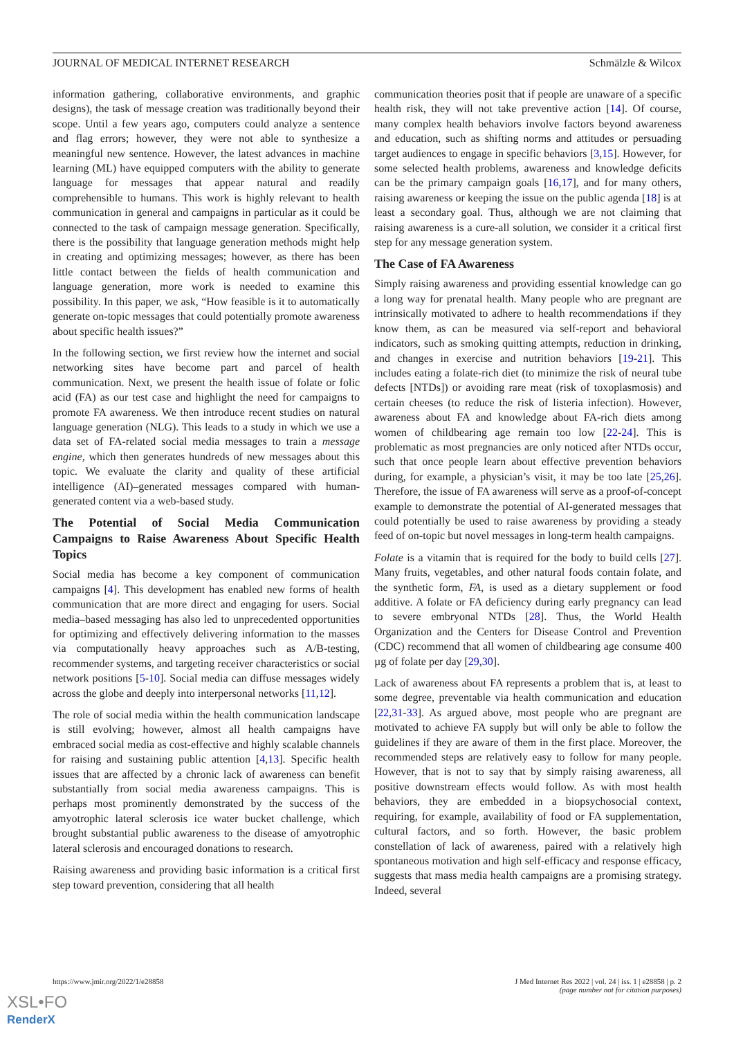JOURNAL OF MEDICAL INTERNET RESEARCH Schmälzle & Wilcox
information gathering, collaborative environments, and graphic designs), the task of message creation was traditionally beyond their scope. Until a few years ago, computers could analyze a sentence and flag errors; however, they were not able to synthesize a meaningful new sentence. However, the latest advances in machine learning (ML) have equipped computers with the ability to generate language for messages that appear natural and readily comprehensible to humans. This work is highly relevant to health communication in general and campaigns in particular as it could be connected to the task of campaign message generation. Specifically, there is the possibility that language generation methods might help in creating and optimizing messages; however, as there has been little contact between the fields of health communication and language generation, more work is needed to examine this possibility. In this paper, we ask, “How feasible is it to automatically generate on-topic messages that could potentially promote awareness about specific health issues?”
In the following section, we first review how the internet and social networking sites have become part and parcel of health communication. Next, we present the health issue of folate or folic acid (FA) as our test case and highlight the need for campaigns to promote FA awareness. We then introduce recent studies on natural language generation (NLG). This leads to a study in which we use a data set of FA-related social media messages to train a message engine, which then generates hundreds of new messages about this topic. We evaluate the clarity and quality of these artificial intelligence (AI)–generated messages compared with human-generated content via a web-based study.
The Potential of Social Media Communication Campaigns to Raise Awareness About Specific Health Topics
Social media has become a key component of communication campaigns [4]. This development has enabled new forms of health communication that are more direct and engaging for users. Social media–based messaging has also led to unprecedented opportunities for optimizing and effectively delivering information to the masses via computationally heavy approaches such as A/B-testing, recommender systems, and targeting receiver characteristics or social network positions [5-10]. Social media can diffuse messages widely across the globe and deeply into interpersonal networks [11,12].
The role of social media within the health communication landscape is still evolving; however, almost all health campaigns have embraced social media as cost-effective and highly scalable channels for raising and sustaining public attention [4,13]. Specific health issues that are affected by a chronic lack of awareness can benefit substantially from social media awareness campaigns. This is perhaps most prominently demonstrated by the success of the amyotrophic lateral sclerosis ice water bucket challenge, which brought substantial public awareness to the disease of amyotrophic lateral sclerosis and encouraged donations to research.
Raising awareness and providing basic information is a critical first step toward prevention, considering that all health
communication theories posit that if people are unaware of a specific health risk, they will not take preventive action [14]. Of course, many complex health behaviors involve factors beyond awareness and education, such as shifting norms and attitudes or persuading target audiences to engage in specific behaviors [3,15]. However, for some selected health problems, awareness and knowledge deficits can be the primary campaign goals [16,17], and for many others, raising awareness or keeping the issue on the public agenda [18] is at least a secondary goal. Thus, although we are not claiming that raising awareness is a cure-all solution, we consider it a critical first step for any message generation system.
The Case of FA Awareness
Simply raising awareness and providing essential knowledge can go a long way for prenatal health. Many people who are pregnant are intrinsically motivated to adhere to health recommendations if they know them, as can be measured via self-report and behavioral indicators, such as smoking quitting attempts, reduction in drinking, and changes in exercise and nutrition behaviors [19-21]. This includes eating a folate-rich diet (to minimize the risk of neural tube defects [NTDs]) or avoiding rare meat (risk of toxoplasmosis) and certain cheeses (to reduce the risk of listeria infection). However, awareness about FA and knowledge about FA-rich diets among women of childbearing age remain too low [22-24]. This is problematic as most pregnancies are only noticed after NTDs occur, such that once people learn about effective prevention behaviors during, for example, a physician’s visit, it may be too late [25,26]. Therefore, the issue of FA awareness will serve as a proof-of-concept example to demonstrate the potential of AI-generated messages that could potentially be used to raise awareness by providing a steady feed of on-topic but novel messages in long-term health campaigns.
Folate is a vitamin that is required for the body to build cells [27]. Many fruits, vegetables, and other natural foods contain folate, and the synthetic form, FA, is used as a dietary supplement or food additive. A folate or FA deficiency during early pregnancy can lead to severe embryonal NTDs [28]. Thus, the World Health Organization and the Centers for Disease Control and Prevention (CDC) recommend that all women of childbearing age consume 400 µg of folate per day [29,30].
Lack of awareness about FA represents a problem that is, at least to some degree, preventable via health communication and education [22,31-33]. As argued above, most people who are pregnant are motivated to achieve FA supply but will only be able to follow the guidelines if they are aware of them in the first place. Moreover, the recommended steps are relatively easy to follow for many people. However, that is not to say that by simply raising awareness, all positive downstream effects would follow. As with most health behaviors, they are embedded in a biopsychosocial context, requiring, for example, availability of food or FA supplementation, cultural factors, and so forth. However, the basic problem constellation of lack of awareness, paired with a relatively high spontaneous motivation and high self-efficacy and response efficacy, suggests that mass media health campaigns are a promising strategy. Indeed, several
https://www.jmir.org/2022/1/e28858 J Med Internet Res 2022 | vol. 24 | iss. 1 | e28858 | p. 2
(page number not for citation purposes)
XSL•FO
RenderX